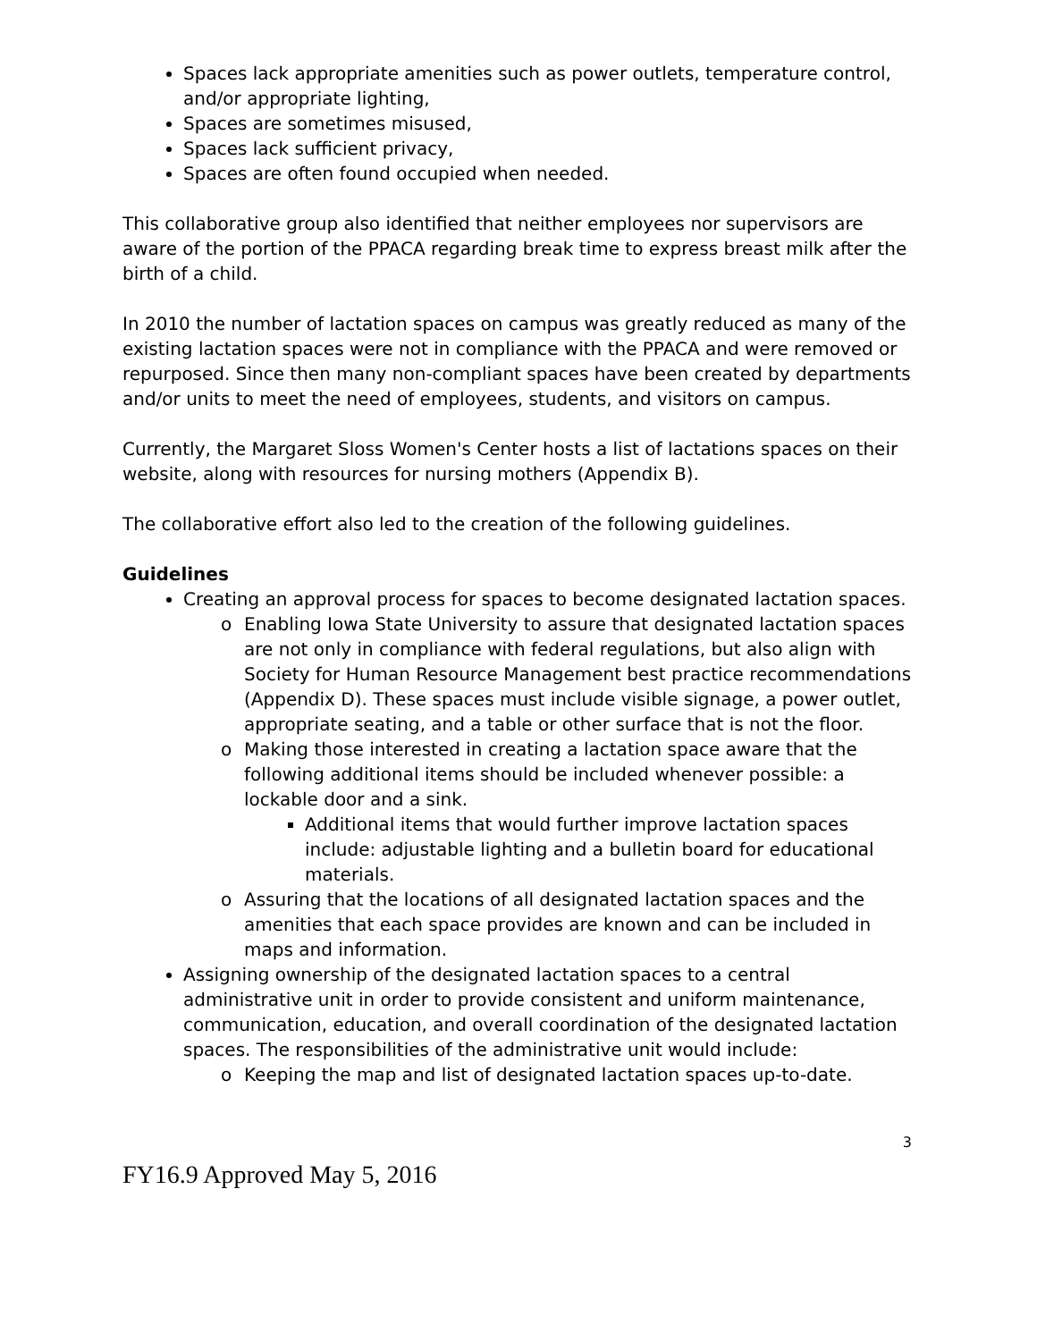Spaces lack appropriate amenities such as power outlets, temperature control, and/or appropriate lighting,
Spaces are sometimes misused,
Spaces lack sufficient privacy,
Spaces are often found occupied when needed.
This collaborative group also identified that neither employees nor supervisors are aware of the portion of the PPACA regarding break time to express breast milk after the birth of a child.
In 2010 the number of lactation spaces on campus was greatly reduced as many of the existing lactation spaces were not in compliance with the PPACA and were removed or repurposed. Since then many non-compliant spaces have been created by departments and/or units to meet the need of employees, students, and visitors on campus.
Currently, the Margaret Sloss Women's Center hosts a list of lactations spaces on their website, along with resources for nursing mothers (Appendix B).
The collaborative effort also led to the creation of the following guidelines.
Guidelines
Creating an approval process for spaces to become designated lactation spaces.
o Enabling Iowa State University to assure that designated lactation spaces are not only in compliance with federal regulations, but also align with Society for Human Resource Management best practice recommendations (Appendix D). These spaces must include visible signage, a power outlet, appropriate seating, and a table or other surface that is not the floor.
o Making those interested in creating a lactation space aware that the following additional items should be included whenever possible: a lockable door and a sink.
Additional items that would further improve lactation spaces include: adjustable lighting and a bulletin board for educational materials.
o Assuring that the locations of all designated lactation spaces and the amenities that each space provides are known and can be included in maps and information.
Assigning ownership of the designated lactation spaces to a central administrative unit in order to provide consistent and uniform maintenance, communication, education, and overall coordination of the designated lactation spaces. The responsibilities of the administrative unit would include:
o Keeping the map and list of designated lactation spaces up-to-date.
3
FY16.9 Approved May 5, 2016